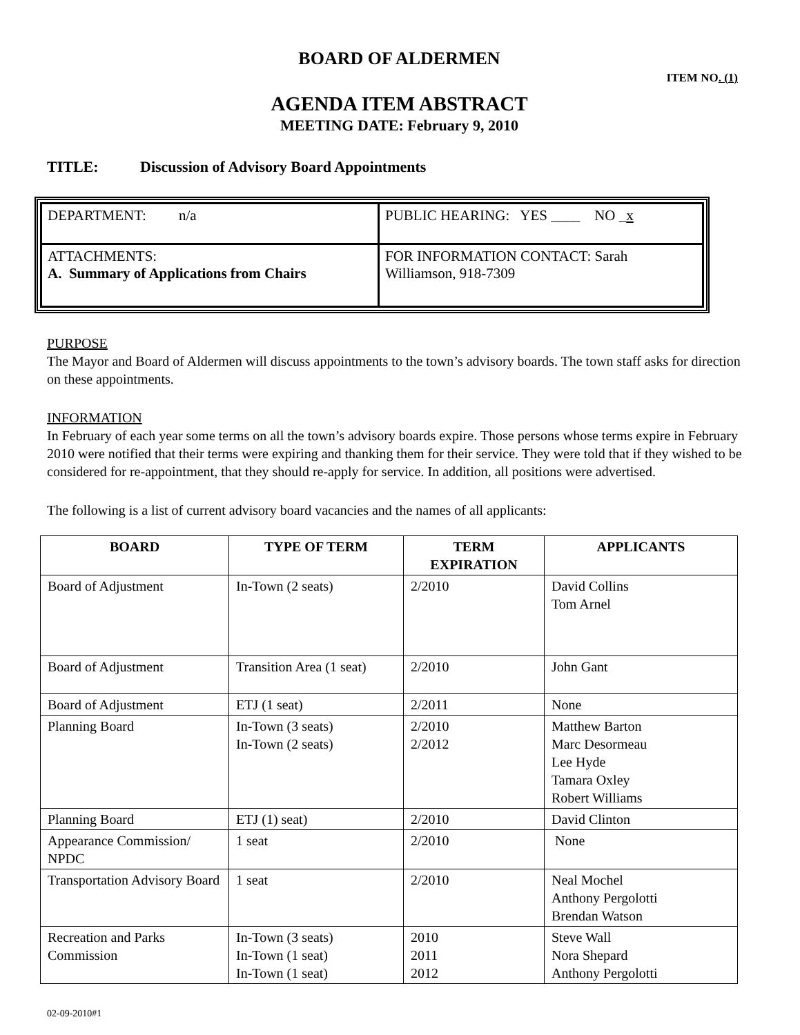BOARD OF ALDERMEN
ITEM NO. (1)
AGENDA ITEM ABSTRACT
MEETING DATE: February 9, 2010
TITLE: Discussion of Advisory Board Appointments
| DEPARTMENT: n/a | PUBLIC HEARING: YES ____ NO _ x |
| ATTACHMENTS: A. Summary of Applications from Chairs | FOR INFORMATION CONTACT: Sarah Williamson, 918-7309 |
PURPOSE
The Mayor and Board of Aldermen will discuss appointments to the town’s advisory boards. The town staff asks for direction on these appointments.
INFORMATION
In February of each year some terms on all the town’s advisory boards expire. Those persons whose terms expire in February 2010 were notified that their terms were expiring and thanking them for their service. They were told that if they wished to be considered for re-appointment, that they should re-apply for service. In addition, all positions were advertised.
The following is a list of current advisory board vacancies and the names of all applicants:
| BOARD | TYPE OF TERM | TERM EXPIRATION | APPLICANTS |
| --- | --- | --- | --- |
| Board of Adjustment | In-Town (2 seats) | 2/2010 | David Collins Tom Arnel |
| Board of Adjustment | Transition Area (1 seat) | 2/2010 | John Gant |
| Board of Adjustment | ETJ (1 seat) | 2/2011 | None |
| Planning Board | In-Town (3 seats) In-Town (2 seats) | 2/2010 2/2012 | Matthew Barton Marc Desormeau Lee Hyde Tamara Oxley Robert Williams |
| Planning Board | ETJ (1) seat) | 2/2010 | David Clinton |
| Appearance Commission/ NPDC | 1 seat | 2/2010 | None |
| Transportation Advisory Board | 1 seat | 2/2010 | Neal Mochel Anthony Pergolotti Brendan Watson |
| Recreation and Parks Commission | In-Town (3 seats) In-Town (1 seat) In-Town (1 seat) | 2010 2011 2012 | Steve Wall Nora Shepard Anthony Pergolotti |
02-09-2010#1